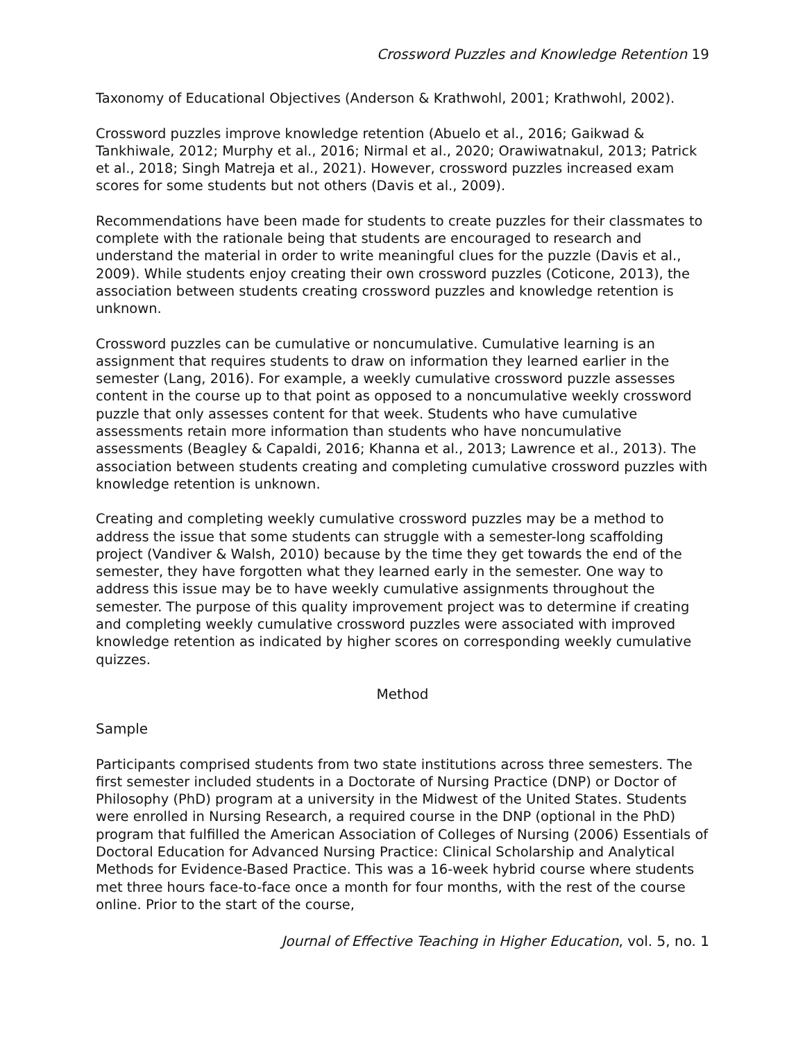Crossword Puzzles and Knowledge Retention 19
Taxonomy of Educational Objectives (Anderson & Krathwohl, 2001; Krathwohl, 2002).
Crossword puzzles improve knowledge retention (Abuelo et al., 2016; Gaikwad & Tankhiwale, 2012; Murphy et al., 2016; Nirmal et al., 2020; Orawiwatnakul, 2013; Patrick et al., 2018; Singh Matreja et al., 2021). However, crossword puzzles increased exam scores for some students but not others (Davis et al., 2009).
Recommendations have been made for students to create puzzles for their classmates to complete with the rationale being that students are encouraged to research and understand the material in order to write meaningful clues for the puzzle (Davis et al., 2009). While students enjoy creating their own crossword puzzles (Coticone, 2013), the association between students creating crossword puzzles and knowledge retention is unknown.
Crossword puzzles can be cumulative or noncumulative. Cumulative learning is an assignment that requires students to draw on information they learned earlier in the semester (Lang, 2016). For example, a weekly cumulative crossword puzzle assesses content in the course up to that point as opposed to a noncumulative weekly crossword puzzle that only assesses content for that week. Students who have cumulative assessments retain more information than students who have noncumulative assessments (Beagley & Capaldi, 2016; Khanna et al., 2013; Lawrence et al., 2013). The association between students creating and completing cumulative crossword puzzles with knowledge retention is unknown.
Creating and completing weekly cumulative crossword puzzles may be a method to address the issue that some students can struggle with a semester-long scaffolding project (Vandiver & Walsh, 2010) because by the time they get towards the end of the semester, they have forgotten what they learned early in the semester. One way to address this issue may be to have weekly cumulative assignments throughout the semester. The purpose of this quality improvement project was to determine if creating and completing weekly cumulative crossword puzzles were associated with improved knowledge retention as indicated by higher scores on corresponding weekly cumulative quizzes.
Method
Sample
Participants comprised students from two state institutions across three semesters. The first semester included students in a Doctorate of Nursing Practice (DNP) or Doctor of Philosophy (PhD) program at a university in the Midwest of the United States. Students were enrolled in Nursing Research, a required course in the DNP (optional in the PhD) program that fulfilled the American Association of Colleges of Nursing (2006) Essentials of Doctoral Education for Advanced Nursing Practice: Clinical Scholarship and Analytical Methods for Evidence-Based Practice. This was a 16-week hybrid course where students met three hours face-to-face once a month for four months, with the rest of the course online. Prior to the start of the course,
Journal of Effective Teaching in Higher Education, vol. 5, no. 1